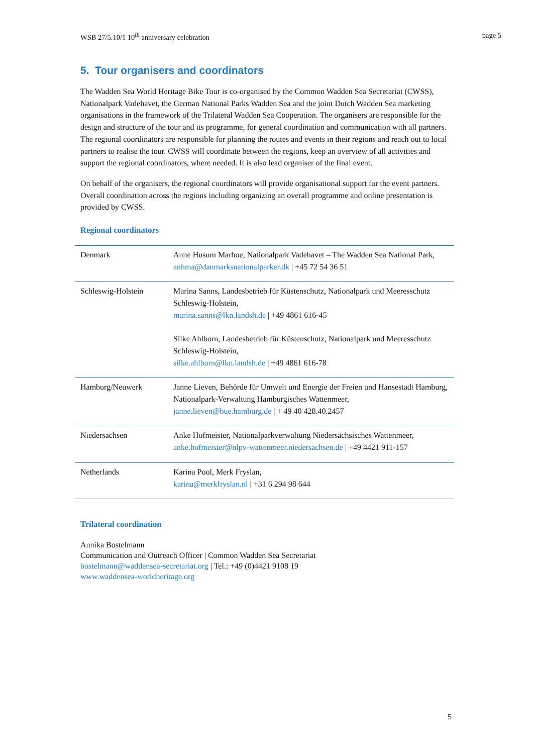WSB 27/5.10/1 10<sup>th</sup> anniversary celebration page 5
5. Tour organisers and coordinators
The Wadden Sea World Heritage Bike Tour is co-organised by the Common Wadden Sea Secretariat (CWSS), Nationalpark Vadehavet, the German National Parks Wadden Sea and the joint Dutch Wadden Sea marketing organisations in the framework of the Trilateral Wadden Sea Cooperation. The organisers are responsible for the design and structure of the tour and its programme, for general coordination and communication with all partners. The regional coordinators are responsible for planning the routes and events in their regions and reach out to local partners to realise the tour. CWSS will coordinate between the regions, keep an overview of all activities and support the regional coordinators, where needed. It is also lead organiser of the final event.
On behalf of the organisers, the regional coordinators will provide organisational support for the event partners. Overall coordination across the regions including organizing an overall programme and online presentation is provided by CWSS.
Regional coordinators
| Denmark | Anne Husum Marboe, Nationalpark Vadehavet – The Wadden Sea National Park, anhma@danmarksnationalparker.dk / +45 72 54 36 51 |
| Schleswig-Holstein | Marina Sanns, Landesbetrieb für Küstenschutz, Nationalpark und Meeresschutz Schleswig-Holstein, marina.sanns@lkn.landsh.de / +49 4861 616-45 Silke Ahlborn, Landesbetrieb für Küstenschutz, Nationalpark und Meeresschutz Schleswig-Holstein, silke.ahlborn@lkn.landsh.de / +49 4861 616-78 |
| Hamburg/Neuwerk | Janne Lieven, Behörde für Umwelt und Energie der Freien und Hansestadt Hamburg, Nationalpark-Verwaltung Hamburgisches Wattenmeer, janne.lieven@bue.hamburg.de / + 49 40 428.40.2457 |
| Niedersachsen | Anke Hofmeister, Nationalparkverwaltung Niedersächsisches Wattenmeer, anke.hofmeister@nlpv-wattenmeer.niedersachsen.de / +49 4421 911-157 |
| Netherlands | Karina Pool, Merk Fryslan, karina@merkfryslan.nl / +31 6 294 98 644 |
Trilateral coordination
Annika Bostelmann
Communication and Outreach Officer | Common Wadden Sea Secretariat
bostelmann@waddensea-secretariat.org | Tel.: +49 (0)4421 9108 19
www.waddensea-worldheritage.org
5